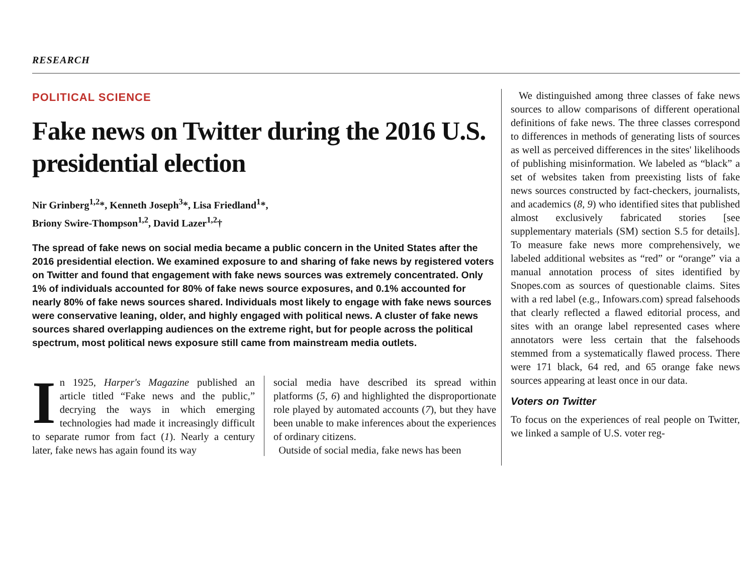RESEARCH
POLITICAL SCIENCE
Fake news on Twitter during the 2016 U.S. presidential election
Nir Grinberg<sup>1,2</sup>*, Kenneth Joseph<sup>3</sup>*, Lisa Friedland<sup>1</sup>*,
Briony Swire-Thompson<sup>1,2</sup>, David Lazer<sup>1,2</sup>†
The spread of fake news on social media became a public concern in the United States after the 2016 presidential election. We examined exposure to and sharing of fake news by registered voters on Twitter and found that engagement with fake news sources was extremely concentrated. Only 1% of individuals accounted for 80% of fake news source exposures, and 0.1% accounted for nearly 80% of fake news sources shared. Individuals most likely to engage with fake news sources were conservative leaning, older, and highly engaged with political news. A cluster of fake news sources shared overlapping audiences on the extreme right, but for people across the political spectrum, most political news exposure still came from mainstream media outlets.
In 1925, Harper's Magazine published an article titled “Fake news and the public,” decrying the ways in which emerging technologies had made it increasingly difficult to separate rumor from fact (1). Nearly a century later, fake news has again found its way
social media have described its spread within platforms (5, 6) and highlighted the disproportionate role played by automated accounts (7), but they have been unable to make inferences about the experiences of ordinary citizens.
Outside of social media, fake news has been
We distinguished among three classes of fake news sources to allow comparisons of different operational definitions of fake news. The three classes correspond to differences in methods of generating lists of sources as well as perceived differences in the sites' likelihoods of publishing misinformation. We labeled as “black” a set of websites taken from preexisting lists of fake news sources constructed by fact-checkers, journalists, and academics (8, 9) who identified sites that published almost exclusively fabricated stories [see supplementary materials (SM) section S.5 for details]. To measure fake news more comprehensively, we labeled additional websites as “red” or “orange” via a manual annotation process of sites identified by Snopes.com as sources of questionable claims. Sites with a red label (e.g., Infowars.com) spread falsehoods that clearly reflected a flawed editorial process, and sites with an orange label represented cases where annotators were less certain that the falsehoods stemmed from a systematically flawed process. There were 171 black, 64 red, and 65 orange fake news sources appearing at least once in our data.
Voters on Twitter
To focus on the experiences of real people on Twitter, we linked a sample of U.S. voter reg-